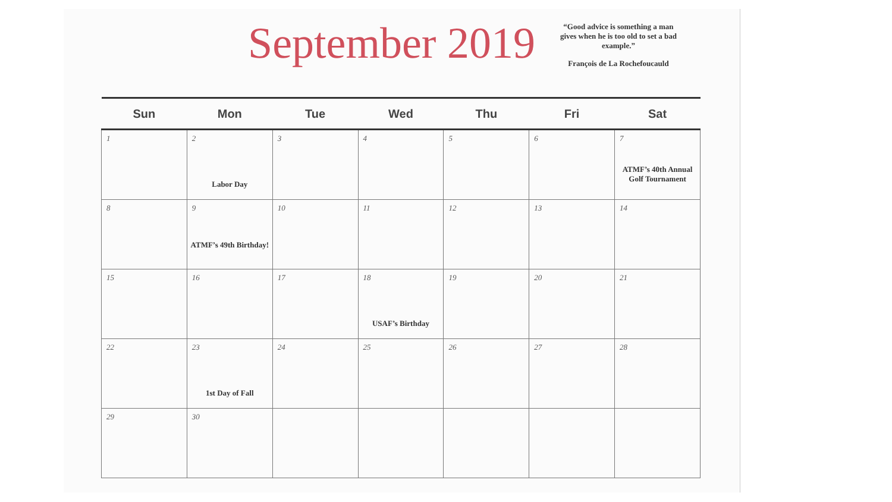September 2019
“Good advice is something a man gives when he is too old to set a bad example.”
François de La Rochefoucauld
| Sun | Mon | Tue | Wed | Thu | Fri | Sat |
| --- | --- | --- | --- | --- | --- | --- |
| 1 | 2 Labor Day | 3 | 4 | 5 | 6 | 7 ATMF’s 40th Annual Golf Tournament |
| 8 | 9 ATMF’s 49th Birthday! | 10 | 11 | 12 | 13 | 14 |
| 15 | 16 | 17 | 18 USAF’s Birthday | 19 | 20 | 21 |
| 22 | 23 1st Day of Fall | 24 | 25 | 26 | 27 | 28 |
| 29 | 30 | | | | | |